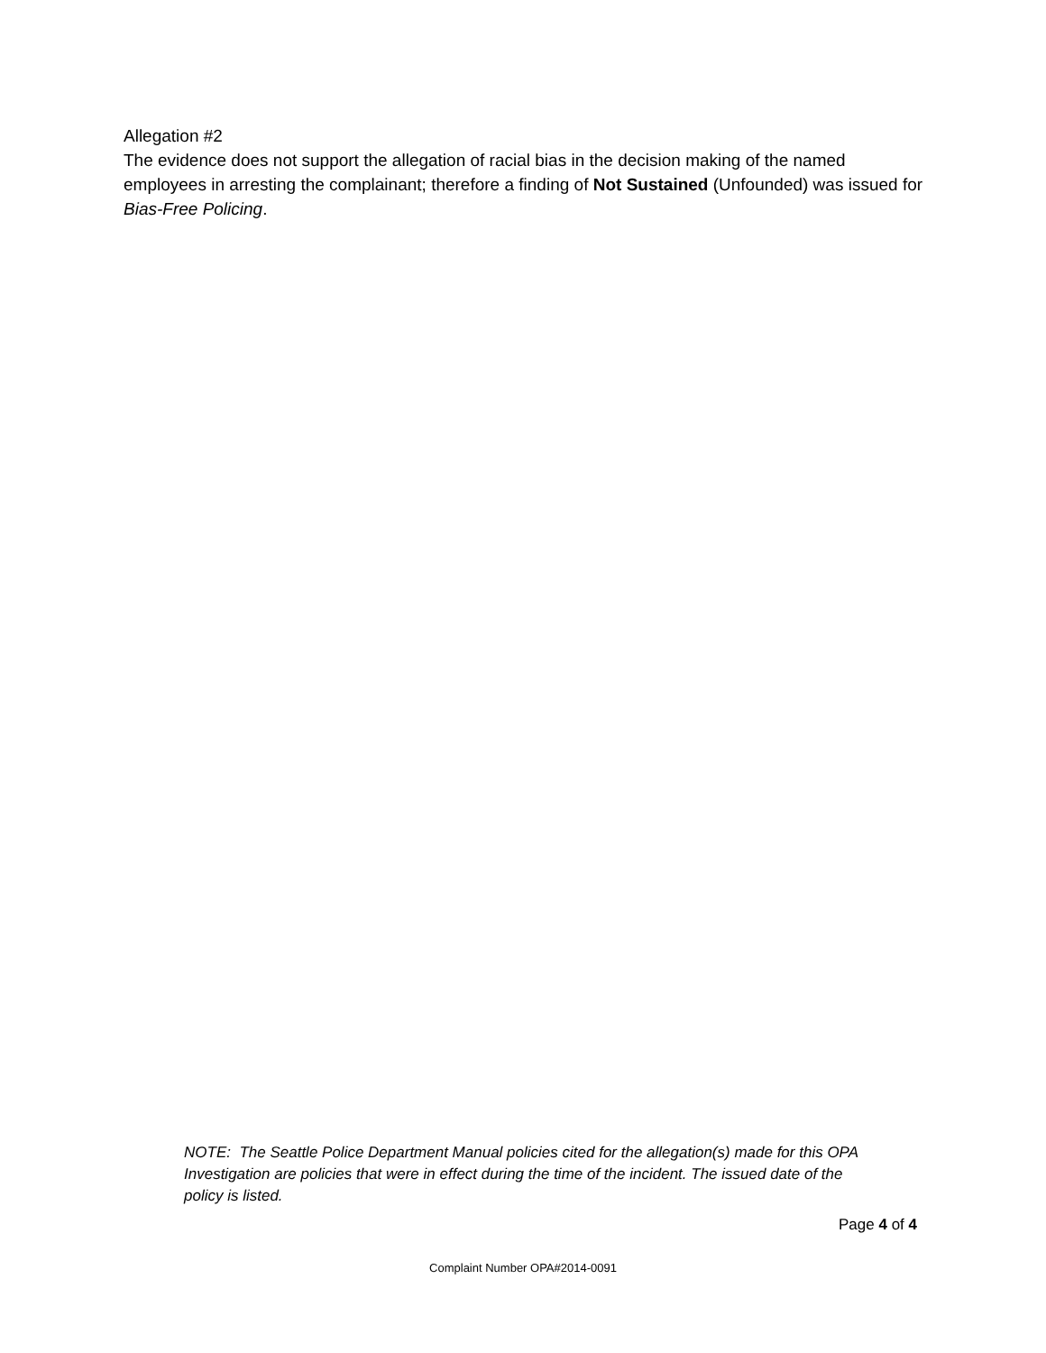Allegation #2
The evidence does not support the allegation of racial bias in the decision making of the named employees in arresting the complainant; therefore a finding of Not Sustained (Unfounded) was issued for Bias-Free Policing.
NOTE: The Seattle Police Department Manual policies cited for the allegation(s) made for this OPA Investigation are policies that were in effect during the time of the incident. The issued date of the policy is listed.
Page 4 of 4
Complaint Number OPA#2014-0091